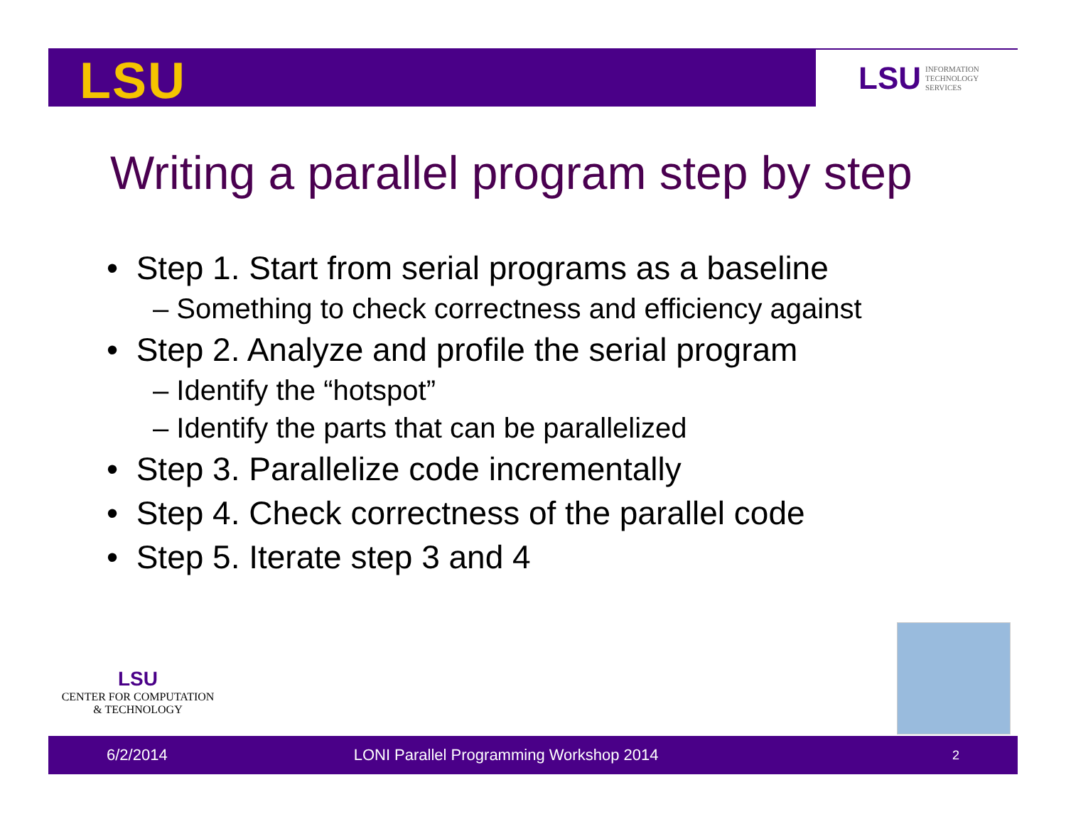LSU
LSU INFORMATION
TECHNOLOGY
SERVICES
Writing a parallel program step by step
• Step 1. Start from serial programs as a baseline
– Something to check correctness and efficiency against
• Step 2. Analyze and profile the serial program
– Identify the “hotspot”
– Identify the parts that can be parallelized
• Step 3. Parallelize code incrementally
• Step 4. Check correctness of the parallel code
• Step 5. Iterate step 3 and 4
LSU
CENTER FOR COMPUTATION
& TECHNOLOGY
6/2/2014 LONI Parallel Programming Workshop 2014 2